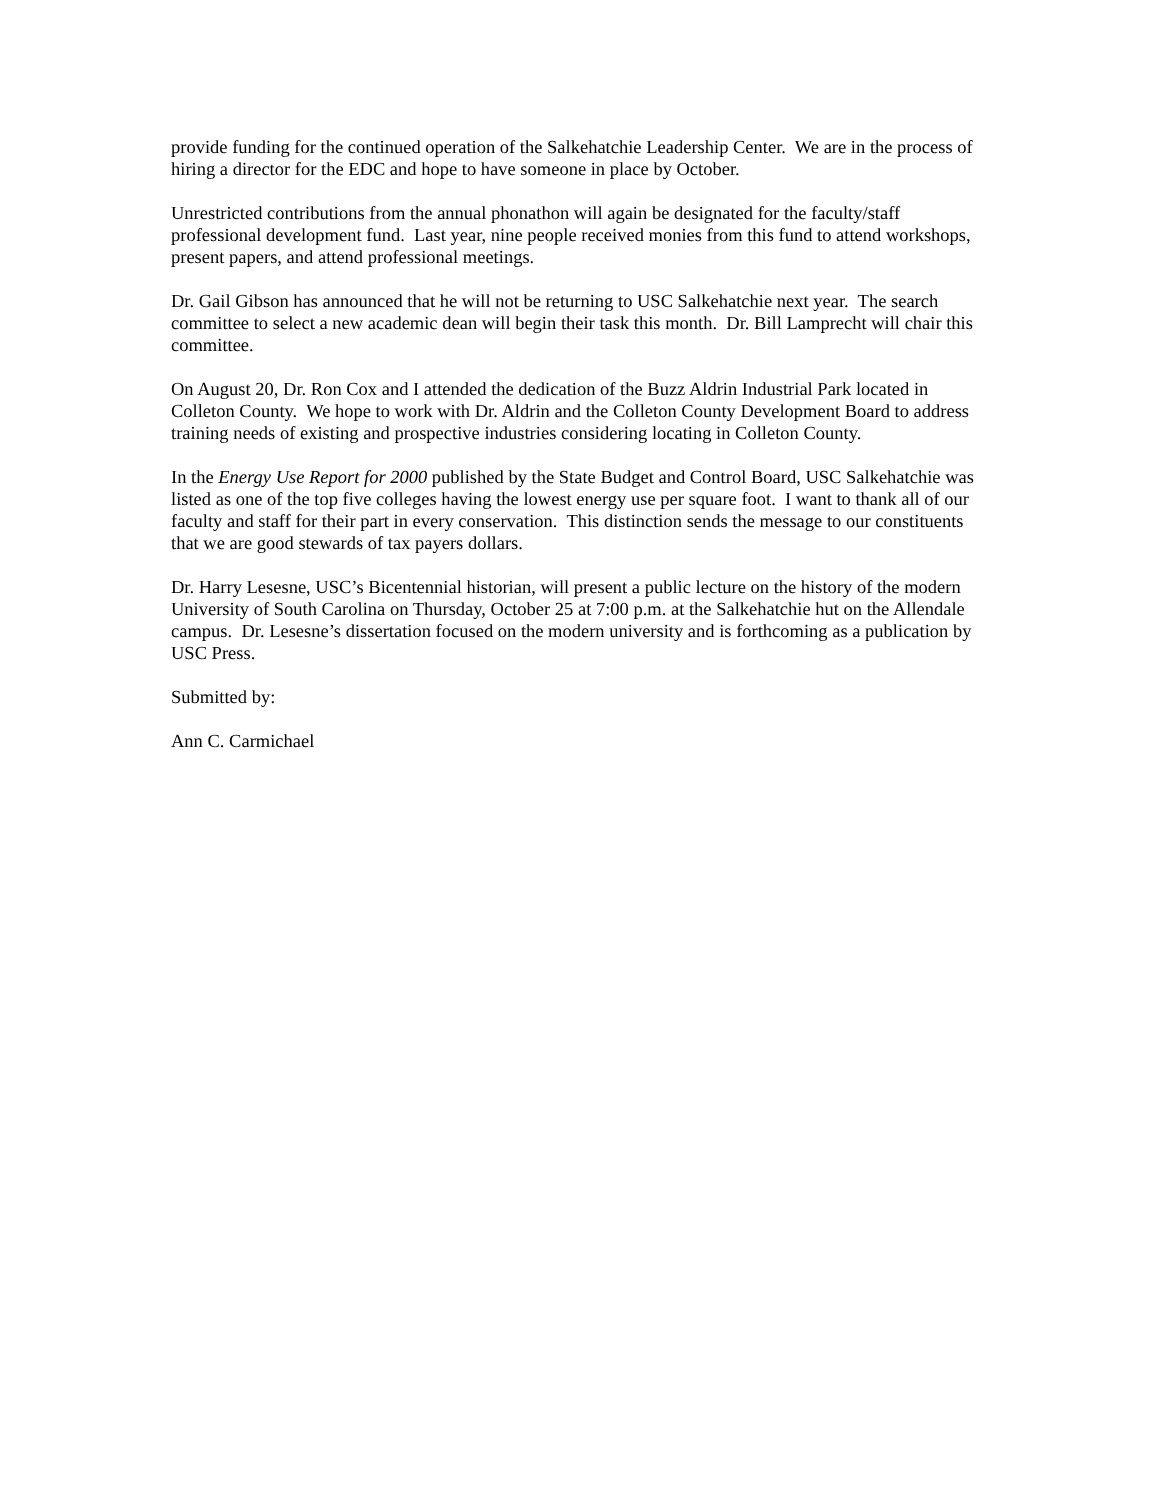provide funding for the continued operation of the Salkehatchie Leadership Center. We are in the process of hiring a director for the EDC and hope to have someone in place by October.
Unrestricted contributions from the annual phonathon will again be designated for the faculty/staff professional development fund. Last year, nine people received monies from this fund to attend workshops, present papers, and attend professional meetings.
Dr. Gail Gibson has announced that he will not be returning to USC Salkehatchie next year. The search committee to select a new academic dean will begin their task this month. Dr. Bill Lamprecht will chair this committee.
On August 20, Dr. Ron Cox and I attended the dedication of the Buzz Aldrin Industrial Park located in Colleton County. We hope to work with Dr. Aldrin and the Colleton County Development Board to address training needs of existing and prospective industries considering locating in Colleton County.
In the Energy Use Report for 2000 published by the State Budget and Control Board, USC Salkehatchie was listed as one of the top five colleges having the lowest energy use per square foot. I want to thank all of our faculty and staff for their part in every conservation. This distinction sends the message to our constituents that we are good stewards of tax payers dollars.
Dr. Harry Lesesne, USC’s Bicentennial historian, will present a public lecture on the history of the modern University of South Carolina on Thursday, October 25 at 7:00 p.m. at the Salkehatchie hut on the Allendale campus. Dr. Lesesne’s dissertation focused on the modern university and is forthcoming as a publication by USC Press.
Submitted by:
Ann C. Carmichael